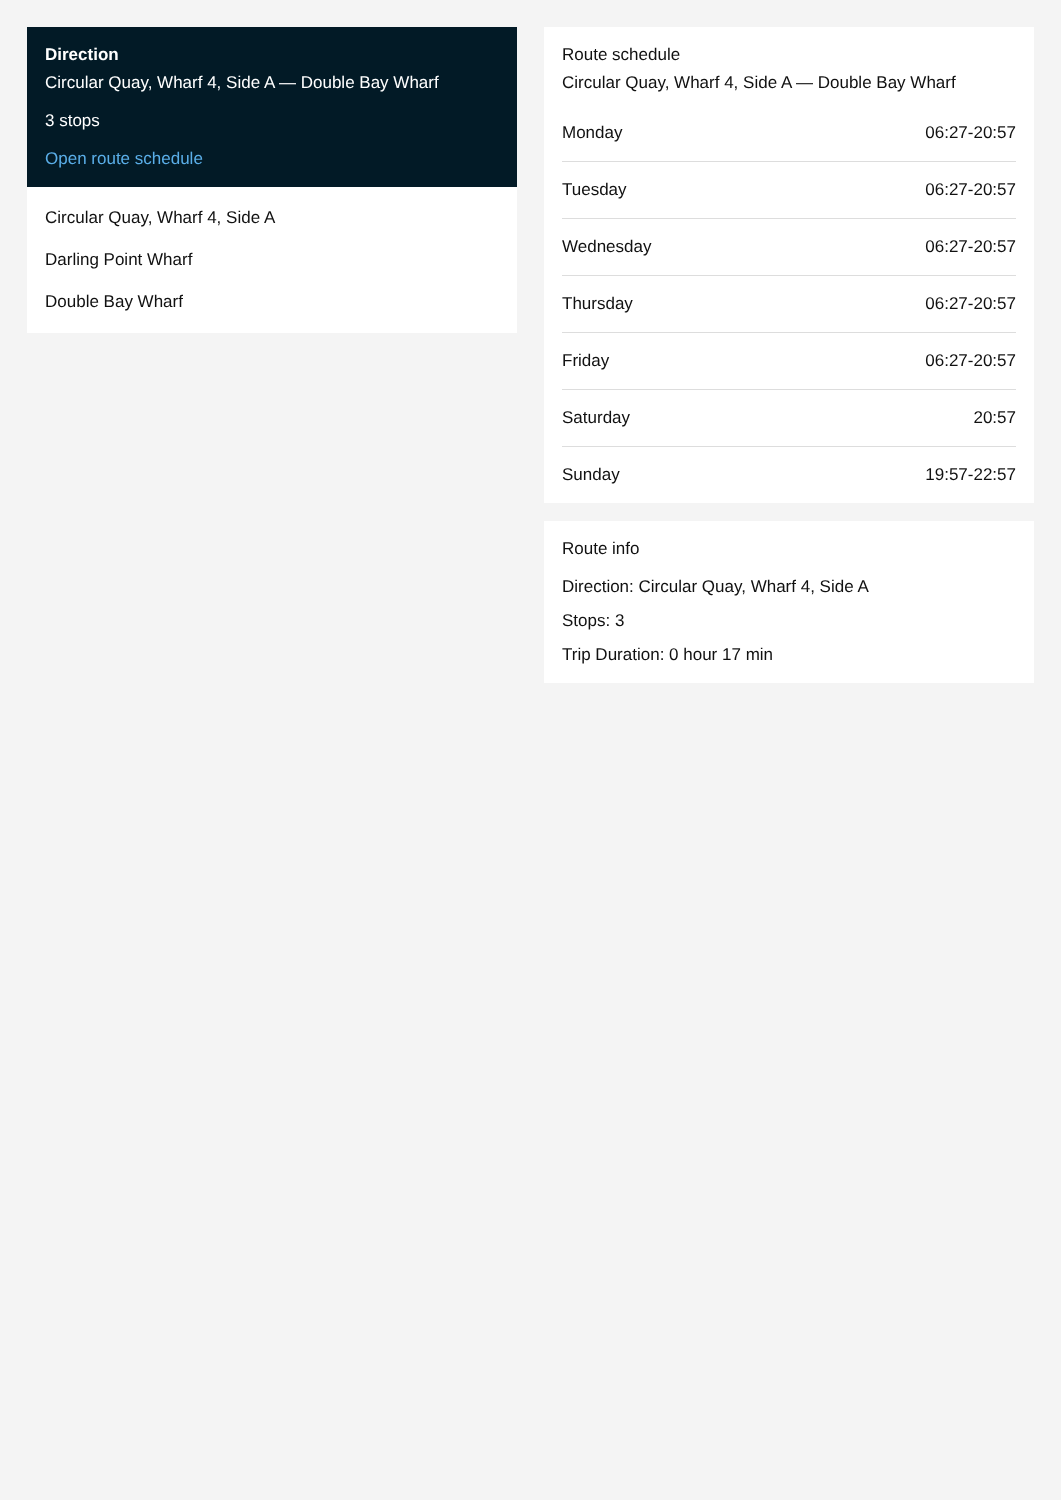Direction
Circular Quay, Wharf 4, Side A — Double Bay Wharf
3 stops
Open route schedule
Circular Quay, Wharf 4, Side A
Darling Point Wharf
Double Bay Wharf
Route schedule
Circular Quay, Wharf 4, Side A — Double Bay Wharf
| Monday | 06:27-20:57 |
| Tuesday | 06:27-20:57 |
| Wednesday | 06:27-20:57 |
| Thursday | 06:27-20:57 |
| Friday | 06:27-20:57 |
| Saturday | 20:57 |
| Sunday | 19:57-22:57 |
Route info
Direction: Circular Quay, Wharf 4, Side A
Stops: 3
Trip Duration: 0 hour 17 min